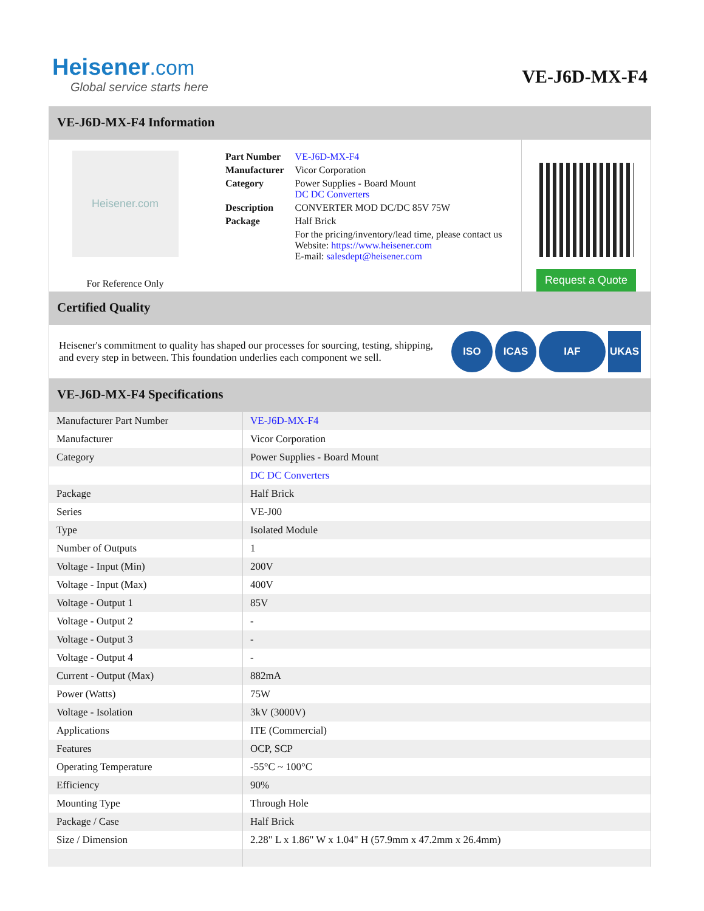Heisener.com
Global service starts here
VE-J6D-MX-F4
VE-J6D-MX-F4 Information
Heisener.com
For Reference Only
| Part Number | VE-J6D-MX-F4 |
| Manufacturer | Vicor Corporation |
| Category | Power Supplies - Board Mount DC DC Converters |
| Description | CONVERTER MOD DC/DC 85V 75W |
| Package | Half Brick |
| | For the pricing/inventory/lead time, please contact us Website: https://www.heisener.com E-mail: salesdept@heisener.com |
Request a Quote
Certified Quality
Heisener's commitment to quality has shaped our processes for sourcing, testing, shipping, and every step in between. This foundation underlies each component we sell.
ISO ICAS IAF UKAS
VE-J6D-MX-F4 Specifications
| Manufacturer Part Number | VE-J6D-MX-F4 |
| Manufacturer | Vicor Corporation |
| Category | Power Supplies - Board Mount |
| | DC DC Converters |
| Package | Half Brick |
| Series | VE-J00 |
| Type | Isolated Module |
| Number of Outputs | 1 |
| Voltage - Input (Min) | 200V |
| Voltage - Input (Max) | 400V |
| Voltage - Output 1 | 85V |
| Voltage - Output 2 | - |
| Voltage - Output 3 | - |
| Voltage - Output 4 | - |
| Current - Output (Max) | 882mA |
| Power (Watts) | 75W |
| Voltage - Isolation | 3kV (3000V) |
| Applications | ITE (Commercial) |
| Features | OCP, SCP |
| Operating Temperature | -55°C ~ 100°C |
| Efficiency | 90% |
| Mounting Type | Through Hole |
| Package / Case | Half Brick |
| Size / Dimension | 2.28" L x 1.86" W x 1.04" H (57.9mm x 47.2mm x 26.4mm) |